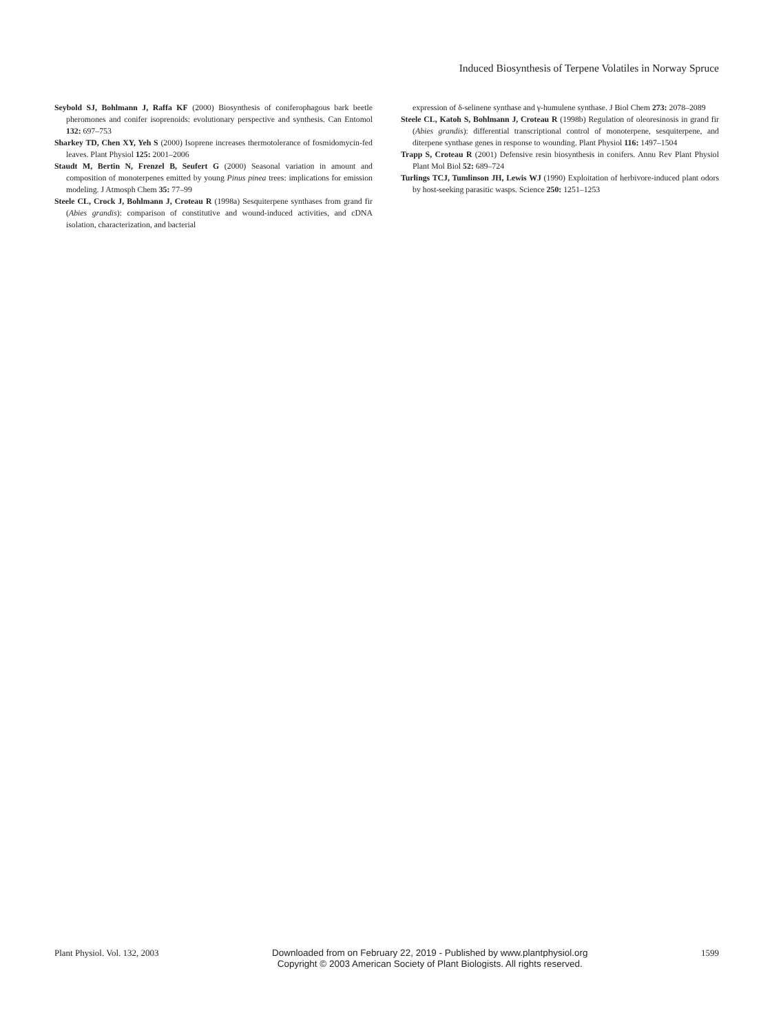Induced Biosynthesis of Terpene Volatiles in Norway Spruce
Seybold SJ, Bohlmann J, Raffa KF (2000) Biosynthesis of coniferophagous bark beetle pheromones and conifer isoprenoids: evolutionary perspective and synthesis. Can Entomol 132: 697–753
Sharkey TD, Chen XY, Yeh S (2000) Isoprene increases thermotolerance of fosmidomycin-fed leaves. Plant Physiol 125: 2001–2006
Staudt M, Bertin N, Frenzel B, Seufert G (2000) Seasonal variation in amount and composition of monoterpenes emitted by young Pinus pinea trees: implications for emission modeling. J Atmosph Chem 35: 77–99
Steele CL, Crock J, Bohlmann J, Croteau R (1998a) Sesquiterpene synthases from grand fir (Abies grandis): comparison of constitutive and wound-induced activities, and cDNA isolation, characterization, and bacterial
expression of δ-selinene synthase and γ-humulene synthase. J Biol Chem 273: 2078–2089
Steele CL, Katoh S, Bohlmann J, Croteau R (1998b) Regulation of oleoresinosis in grand fir (Abies grandis): differential transcriptional control of monoterpene, sesquiterpene, and diterpene synthase genes in response to wounding. Plant Physiol 116: 1497–1504
Trapp S, Croteau R (2001) Defensive resin biosynthesis in conifers. Annu Rev Plant Physiol Plant Mol Biol 52: 689–724
Turlings TCJ, Tumlinson JH, Lewis WJ (1990) Exploitation of herbivore-induced plant odors by host-seeking parasitic wasps. Science 250: 1251–1253
Plant Physiol. Vol. 132, 2003
Downloaded from on February 22, 2019 - Published by www.plantphysiol.org
Copyright © 2003 American Society of Plant Biologists. All rights reserved.
1599